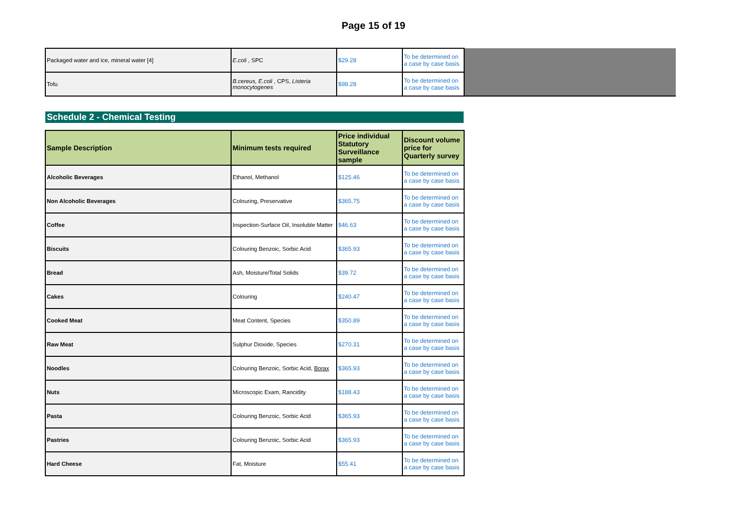Page 15 of 19
| Packaged water and ice, mineral water [4] | E.coli , SPC | $29.28 | To be determined on a case by case basis | |
| Tofu | B.cereus, E.coli , CPS, Listeria monocytogenes | $98.28 | To be determined on a case by case basis | |
Schedule 2 - Chemical Testing
| Sample Description | Minimum tests required | Price individual Statutory Surveillance sample | Discount volume price for Quarterly survey |
| --- | --- | --- | --- |
| Alcoholic Beverages | Ethanol, Methanol | $125.46 | To be determined on a case by case basis |
| Non Alcoholic Beverages | Colouring, Preservative | $365.75 | To be determined on a case by case basis |
| Coffee | Inspection-Surface Oil, Insoluble Matter | $46.63 | To be determined on a case by case basis |
| Biscuits | Colouring Benzoic, Sorbic Acid | $365.93 | To be determined on a case by case basis |
| Bread | Ash, Moisture/Total Solids | $39.72 | To be determined on a case by case basis |
| Cakes | Colouring | $240.47 | To be determined on a case by case basis |
| Cooked Meat | Meat Content, Species | $350.89 | To be determined on a case by case basis |
| Raw Meat | Sulphur Dioxide, Species | $270.31 | To be determined on a case by case basis |
| Noodles | Colouring Benzoic, Sorbic Acid, Borax | $365.93 | To be determined on a case by case basis |
| Nuts | Microscopic Exam, Rancidity | $188.43 | To be determined on a case by case basis |
| Pasta | Colouring Benzoic, Sorbic Acid | $365.93 | To be determined on a case by case basis |
| Pastries | Colouring Benzoic, Sorbic Acid | $365.93 | To be determined on a case by case basis |
| Hard Cheese | Fat, Moisture | $55.41 | To be determined on a case by case basis |